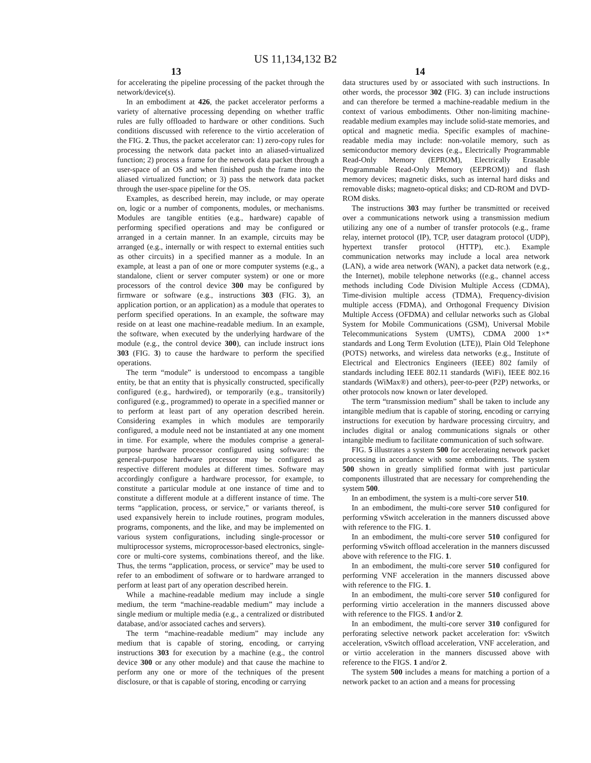US 11,134,132 B2
13 14
for accelerating the pipeline processing of the packet through the network/device(s).
In an embodiment at 426, the packet accelerator performs a variety of alternative processing depending on whether traffic rules are fully offloaded to hardware or other conditions. Such conditions discussed with reference to the virtio acceleration of the FIG. 2. Thus, the packet accelerator can: 1) zero-copy rules for processing the network data packet into an aliased-virtualized function; 2) process a frame for the network data packet through a user-space of an OS and when finished push the frame into the aliased virtualized function; or 3) pass the network data packet through the user-space pipeline for the OS.
Examples, as described herein, may include, or may operate on, logic or a number of components, modules, or mechanisms. Modules are tangible entities (e.g., hardware) capable of performing specified operations and may be configured or arranged in a certain manner. In an example, circuits may be arranged (e.g., internally or with respect to external entities such as other circuits) in a specified manner as a module. In an example, at least a pan of one or more computer systems (e.g., a standalone, client or server computer system) or one or more processors of the control device 300 may be configured by firmware or software (e.g., instructions 303 (FIG. 3), an application portion, or an application) as a module that operates to perform specified operations. In an example, the software may reside on at least one machine-readable medium. In an example, the software, when executed by the underlying hardware of the module (e.g., the control device 300), can include instruct ions 303 (FIG. 3) to cause the hardware to perform the specified operations.
The term “module” is understood to encompass a tangible entity, be that an entity that is physically constructed, specifically configured (e.g., hardwired), or temporarily (e.g., transitorily) configured (e.g., programmed) to operate in a specified manner or to perform at least part of any operation described herein. Considering examples in which modules are temporarily configured, a module need not be instantiated at any one moment in time. For example, where the modules comprise a general-purpose hardware processor configured using software: the general-purpose hardware processor may be configured as respective different modules at different times. Software may accordingly configure a hardware processor, for example, to constitute a particular module at one instance of time and to constitute a different module at a different instance of time. The terms “application, process, or service,” or variants thereof, is used expansively herein to include routines, program modules, programs, components, and the like, and may be implemented on various system configurations, including single-processor or multiprocessor systems, microprocessor-based electronics, single-core or multi-core systems, combinations thereof, and the like. Thus, the terms “application, process, or service” may be used to refer to an embodiment of software or to hardware arranged to perform at least part of any operation described herein.
While a machine-readable medium may include a single medium, the term “machine-readable medium” may include a single medium or multiple media (e.g., a centralized or distributed database, and/or associated caches and servers).
The term “machine-readable medium” may include any medium that is capable of storing, encoding, or carrying instructions 303 for execution by a machine (e.g., the control device 300 or any other module) and that cause the machine to perform any one or more of the techniques of the present disclosure, or that is capable of storing, encoding or carrying
data structures used by or associated with such instructions. In other words, the processor 302 (FIG. 3) can include instructions and can therefore be termed a machine-readable medium in the context of various embodiments. Other non-limiting machine-readable medium examples may include solid-state memories, and optical and magnetic media. Specific examples of machine-readable media may include: non-volatile memory, such as semiconductor memory devices (e.g., Electrically Programmable Read-Only Memory (EPROM), Electrically Erasable Programmable Read-Only Memory (EEPROM)) and flash memory devices; magnetic disks, such as internal hard disks and removable disks; magneto-optical disks; and CD-ROM and DVD-ROM disks.
The instructions 303 may further be transmitted or received over a communications network using a transmission medium utilizing any one of a number of transfer protocols (e.g., frame relay, internet protocol (IP), TCP, user datagram protocol (UDP), hypertext transfer protocol (HTTP), etc.). Example communication networks may include a local area network (LAN), a wide area network (WAN), a packet data network (e.g., the Internet), mobile telephone networks ((e.g., channel access methods including Code Division Multiple Access (CDMA), Time-division multiple access (TDMA), Frequency-division multiple access (FDMA), and Orthogonal Frequency Division Multiple Access (OFDMA) and cellular networks such as Global System for Mobile Communications (GSM), Universal Mobile Telecommunications System (UMTS), CDMA 2000 1×* standards and Long Term Evolution (LTE)), Plain Old Telephone (POTS) networks, and wireless data networks (e.g., Institute of Electrical and Electronics Engineers (IEEE) 802 family of standards including IEEE 802.11 standards (WiFi), IEEE 802.16 standards (WiMax®) and others), peer-to-peer (P2P) networks, or other protocols now known or later developed.
The term “transmission medium” shall be taken to include any intangible medium that is capable of storing, encoding or carrying instructions for execution by hardware processing circuitry, and includes digital or analog communications signals or other intangible medium to facilitate communication of such software.
FIG. 5 illustrates a system 500 for accelerating network packet processing in accordance with some embodiments. The system 500 shown in greatly simplified format with just particular components illustrated that are necessary for comprehending the system 500.
In an embodiment, the system is a multi-core server 510.
In an embodiment, the multi-core server 510 configured for performing vSwitch acceleration in the manners discussed above with reference to the FIG. 1.
In an embodiment, the multi-core server 510 configured for performing vSwitch offload acceleration in the manners discussed above with reference to the FIG. 1.
In an embodiment, the multi-core server 510 configured for performing VNF acceleration in the manners discussed above with reference to the FIG. 1.
In an embodiment, the multi-core server 510 configured for performing virtio acceleration in the manners discussed above with reference to the FIGS. 1 and/or 2.
In an embodiment, the multi-core server 310 configured for perforating selective network packet acceleration for: vSwitch acceleration, vSwitch offload acceleration, VNF acceleration, and or virtio acceleration in the manners discussed above with reference to the FIGS. 1 and/or 2.
The system 500 includes a means for matching a portion of a network packet to an action and a means for processing